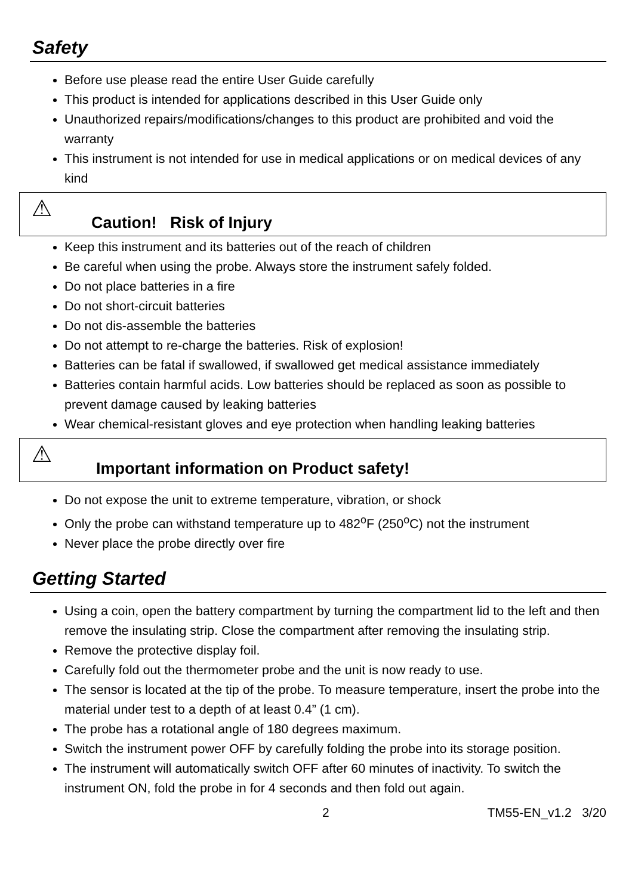Safety
Before use please read the entire User Guide carefully
This product is intended for applications described in this User Guide only
Unauthorized repairs/modifications/changes to this product are prohibited and void the warranty
This instrument is not intended for use in medical applications or on medical devices of any kind
⚠
Caution! Risk of Injury
Keep this instrument and its batteries out of the reach of children
Be careful when using the probe. Always store the instrument safely folded.
Do not place batteries in a fire
Do not short-circuit batteries
Do not dis-assemble the batteries
Do not attempt to re-charge the batteries. Risk of explosion!
Batteries can be fatal if swallowed, if swallowed get medical assistance immediately
Batteries contain harmful acids. Low batteries should be replaced as soon as possible to prevent damage caused by leaking batteries
Wear chemical-resistant gloves and eye protection when handling leaking batteries
⚠
Important information on Product safety!
Do not expose the unit to extreme temperature, vibration, or shock
Only the probe can withstand temperature up to 482<sup>o</sup>F (250<sup>o</sup>C) not the instrument
Never place the probe directly over fire
Getting Started
Using a coin, open the battery compartment by turning the compartment lid to the left and then remove the insulating strip. Close the compartment after removing the insulating strip.
Remove the protective display foil.
Carefully fold out the thermometer probe and the unit is now ready to use.
The sensor is located at the tip of the probe. To measure temperature, insert the probe into the material under test to a depth of at least 0.4” (1 cm).
The probe has a rotational angle of 180 degrees maximum.
Switch the instrument power OFF by carefully folding the probe into its storage position.
The instrument will automatically switch OFF after 60 minutes of inactivity. To switch the instrument ON, fold the probe in for 4 seconds and then fold out again.
2 TM55-EN_v1.2 3/20